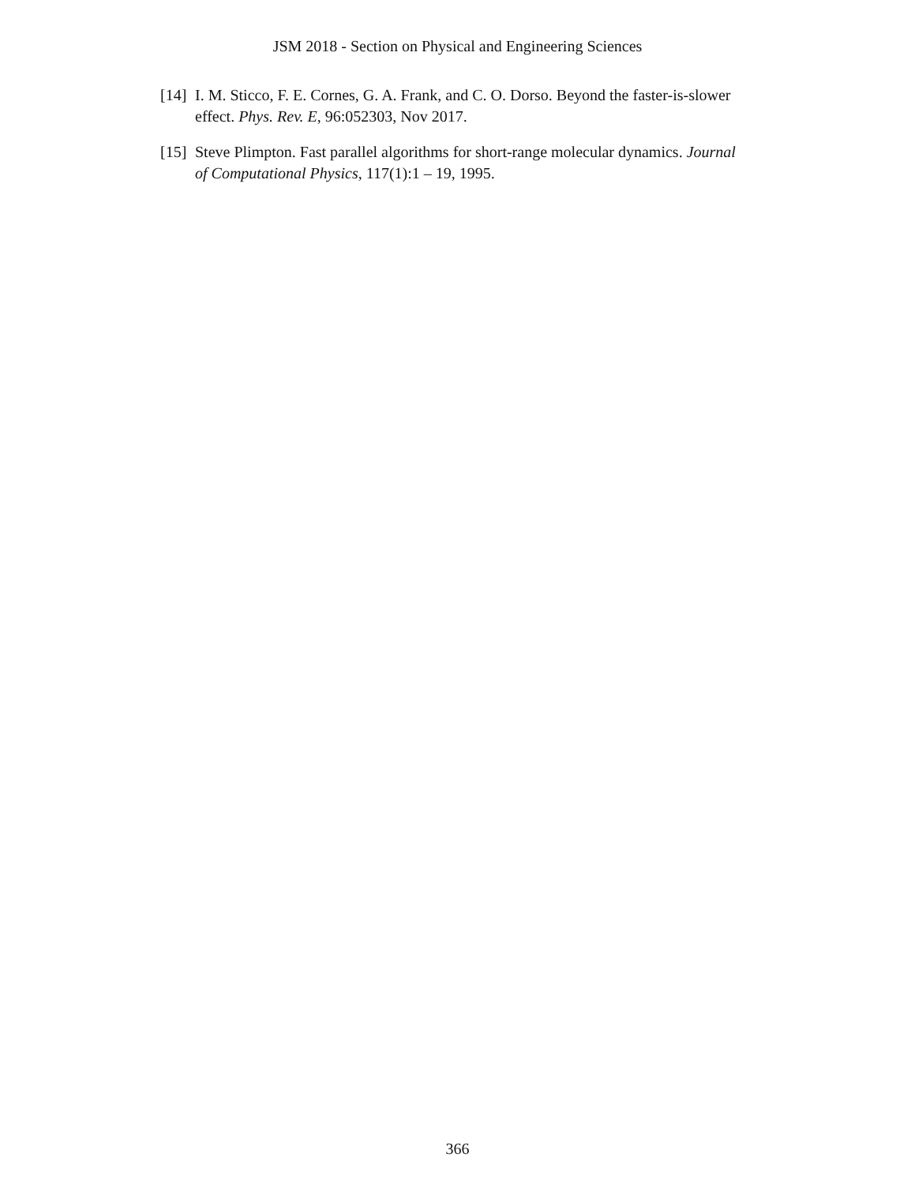JSM 2018 - Section on Physical and Engineering Sciences
[14] I. M. Sticco, F. E. Cornes, G. A. Frank, and C. O. Dorso. Beyond the faster-is-slower effect. Phys. Rev. E, 96:052303, Nov 2017.
[15] Steve Plimpton. Fast parallel algorithms for short-range molecular dynamics. Journal of Computational Physics, 117(1):1 – 19, 1995.
366